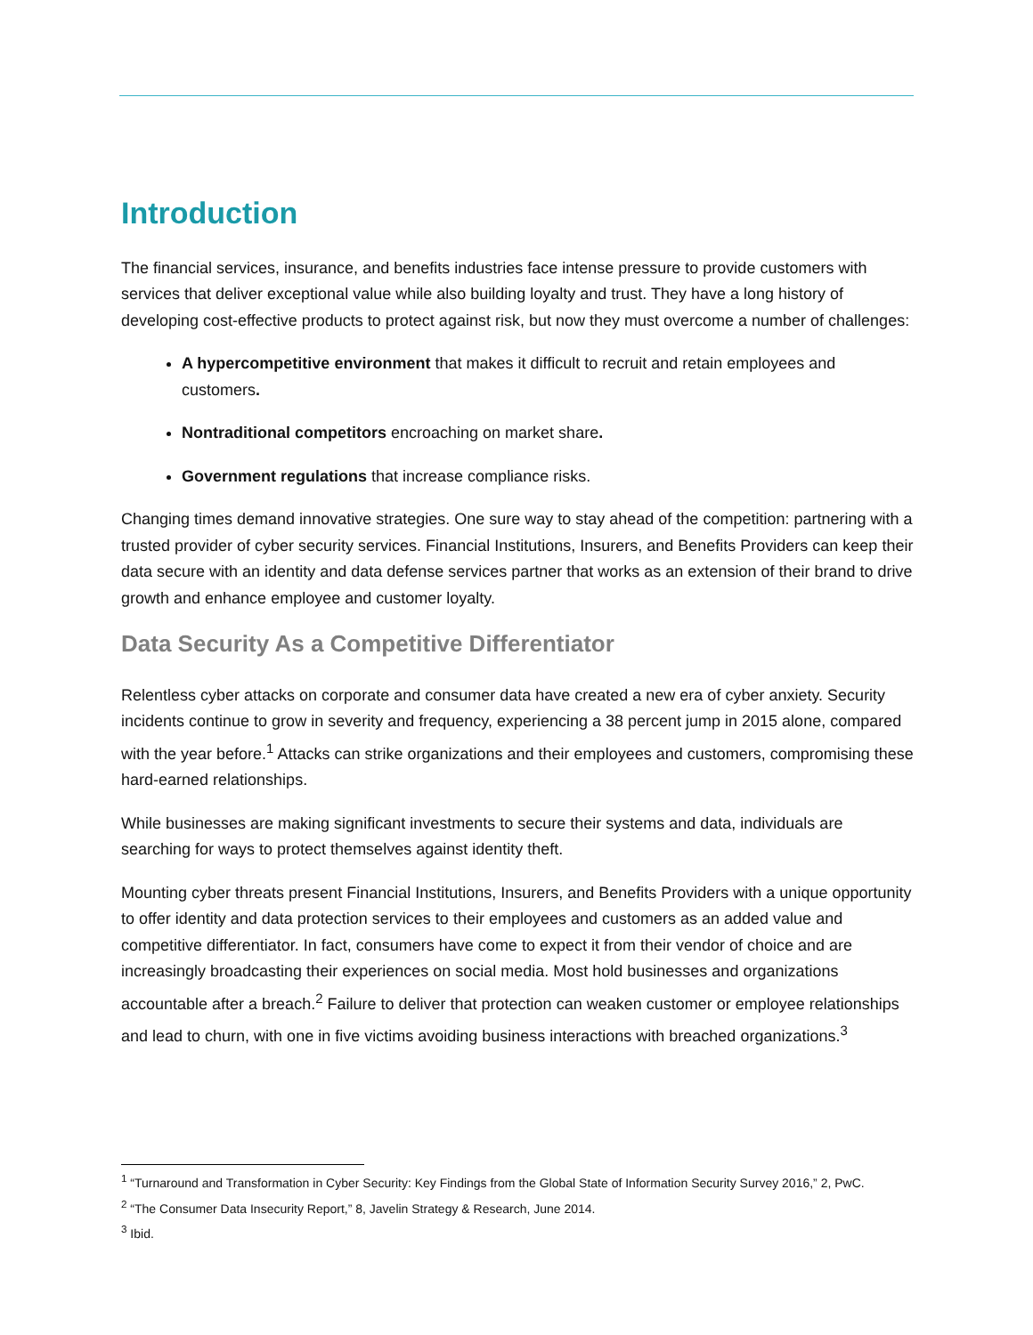Introduction
The financial services, insurance, and benefits industries face intense pressure to provide customers with services that deliver exceptional value while also building loyalty and trust. They have a long history of developing cost-effective products to protect against risk, but now they must overcome a number of challenges:
A hypercompetitive environment that makes it difficult to recruit and retain employees and customers.
Nontraditional competitors encroaching on market share.
Government regulations that increase compliance risks.
Changing times demand innovative strategies. One sure way to stay ahead of the competition: partnering with a trusted provider of cyber security services. Financial Institutions, Insurers, and Benefits Providers can keep their data secure with an identity and data defense services partner that works as an extension of their brand to drive growth and enhance employee and customer loyalty.
Data Security As a Competitive Differentiator
Relentless cyber attacks on corporate and consumer data have created a new era of cyber anxiety. Security incidents continue to grow in severity and frequency, experiencing a 38 percent jump in 2015 alone, compared with the year before.<sup>1</sup> Attacks can strike organizations and their employees and customers, compromising these hard-earned relationships.
While businesses are making significant investments to secure their systems and data, individuals are searching for ways to protect themselves against identity theft.
Mounting cyber threats present Financial Institutions, Insurers, and Benefits Providers with a unique opportunity to offer identity and data protection services to their employees and customers as an added value and competitive differentiator. In fact, consumers have come to expect it from their vendor of choice and are increasingly broadcasting their experiences on social media. Most hold businesses and organizations accountable after a breach.<sup>2</sup> Failure to deliver that protection can weaken customer or employee relationships and lead to churn, with one in five victims avoiding business interactions with breached organizations.<sup>3</sup>
<sup>1</sup> “Turnaround and Transformation in Cyber Security: Key Findings from the Global State of Information Security Survey 2016,” 2, PwC.
<sup>2</sup> “The Consumer Data Insecurity Report,” 8, Javelin Strategy & Research, June 2014.
<sup>3</sup> Ibid.